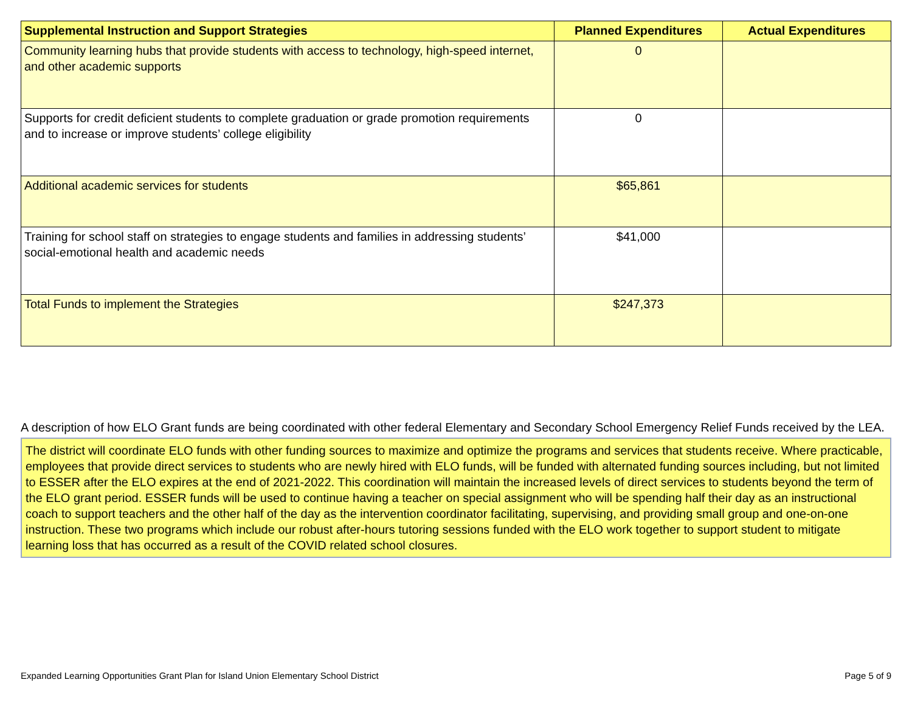| Supplemental Instruction and Support Strategies | Planned Expenditures | Actual Expenditures |
| --- | --- | --- |
| Community learning hubs that provide students with access to technology, high-speed internet, and other academic supports | 0 | |
| Supports for credit deficient students to complete graduation or grade promotion requirements and to increase or improve students’ college eligibility | 0 | |
| Additional academic services for students | $65,861 | |
| Training for school staff on strategies to engage students and families in addressing students’ social-emotional health and academic needs | $41,000 | |
| Total Funds to implement the Strategies | $247,373 | |
A description of how ELO Grant funds are being coordinated with other federal Elementary and Secondary School Emergency Relief Funds received by the LEA.
The district will coordinate ELO funds with other funding sources to maximize and optimize the programs and services that students receive. Where practicable, employees that provide direct services to students who are newly hired with ELO funds, will be funded with alternated funding sources including, but not limited to ESSER after the ELO expires at the end of 2021-2022. This coordination will maintain the increased levels of direct services to students beyond the term of the ELO grant period. ESSER funds will be used to continue having a teacher on special assignment who will be spending half their day as an instructional coach to support teachers and the other half of the day as the intervention coordinator facilitating, supervising, and providing small group and one-on-one instruction. These two programs which include our robust after-hours tutoring sessions funded with the ELO work together to support student to mitigate learning loss that has occurred as a result of the COVID related school closures.
Expanded Learning Opportunities Grant Plan for Island Union Elementary School District Page 5 of 9